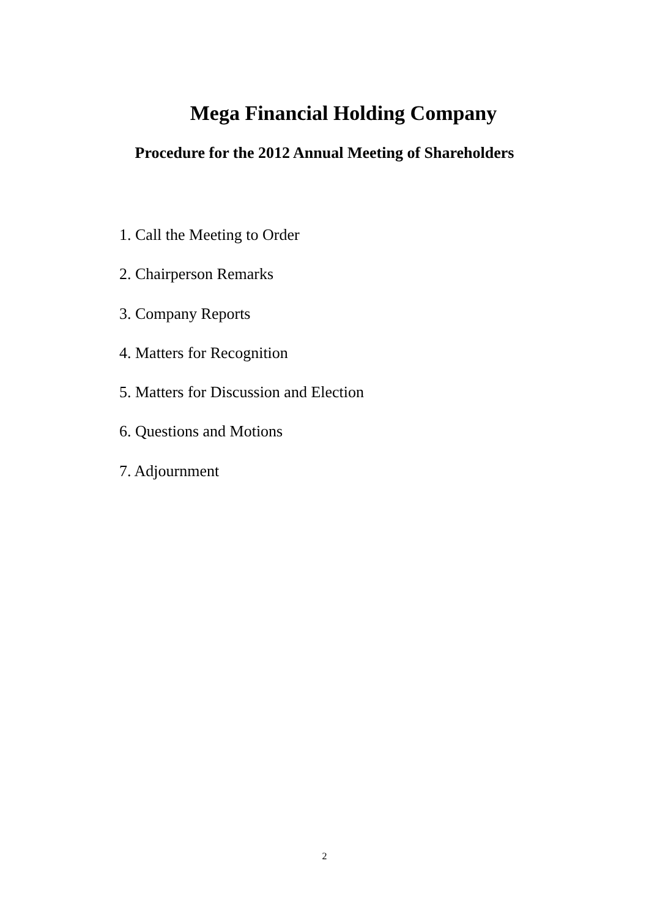Mega Financial Holding Company
Procedure for the 2012 Annual Meeting of Shareholders
1. Call the Meeting to Order
2. Chairperson Remarks
3. Company Reports
4. Matters for Recognition
5. Matters for Discussion and Election
6. Questions and Motions
7. Adjournment
2